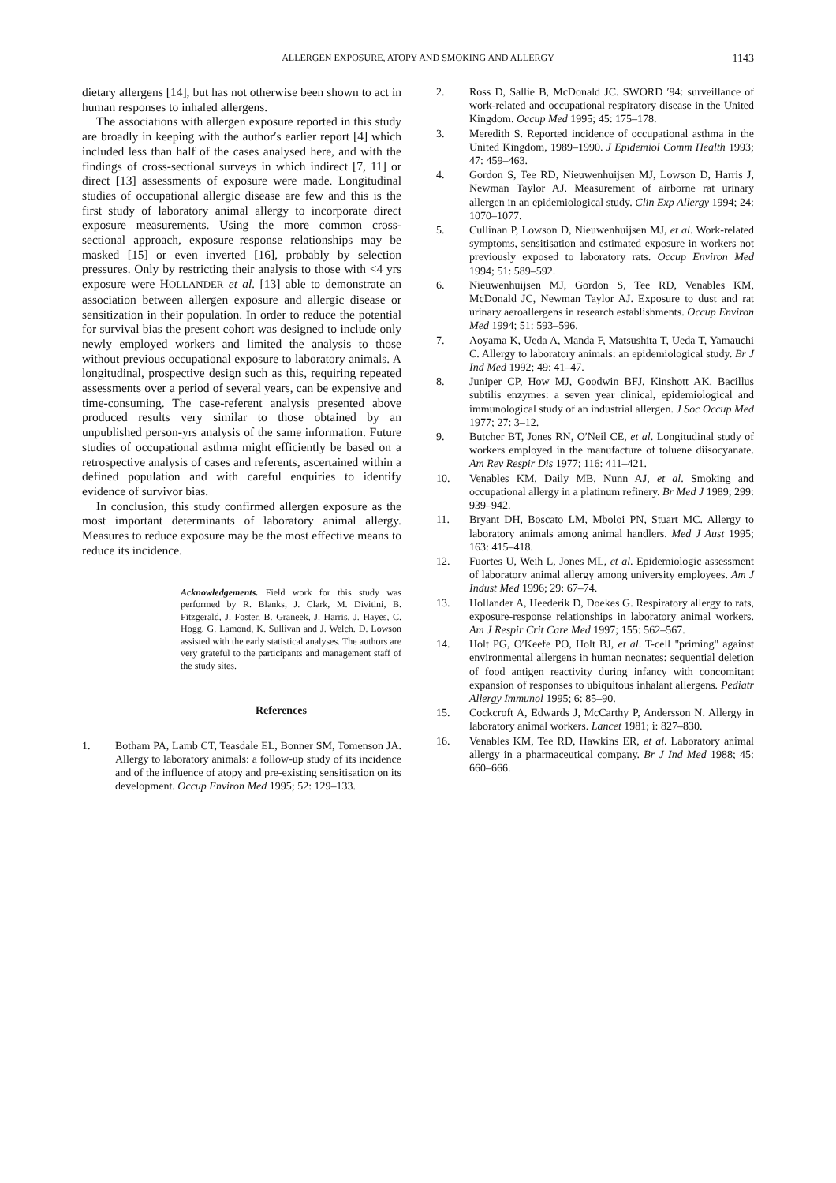ALLERGEN EXPOSURE, ATOPY AND SMOKING AND ALLERGY
1143
dietary allergens [14], but has not otherwise been shown to act in human responses to inhaled allergens.
The associations with allergen exposure reported in this study are broadly in keeping with the author′s earlier report [4] which included less than half of the cases analysed here, and with the findings of cross-sectional surveys in which indirect [7, 11] or direct [13] assessments of exposure were made. Longitudinal studies of occupational allergic disease are few and this is the first study of laboratory animal allergy to incorporate direct exposure measurements. Using the more common cross-sectional approach, exposure–response relationships may be masked [15] or even inverted [16], probably by selection pressures. Only by restricting their analysis to those with <4 yrs exposure were HOLLANDER et al. [13] able to demonstrate an association between allergen exposure and allergic disease or sensitization in their population. In order to reduce the potential for survival bias the present cohort was designed to include only newly employed workers and limited the analysis to those without previous occupational exposure to laboratory animals. A longitudinal, prospective design such as this, requiring repeated assessments over a period of several years, can be expensive and time-consuming. The case-referent analysis presented above produced results very similar to those obtained by an unpublished person-yrs analysis of the same information. Future studies of occupational asthma might efficiently be based on a retrospective analysis of cases and referents, ascertained within a defined population and with careful enquiries to identify evidence of survivor bias.
In conclusion, this study confirmed allergen exposure as the most important determinants of laboratory animal allergy. Measures to reduce exposure may be the most effective means to reduce its incidence.
Acknowledgements. Field work for this study was performed by R. Blanks, J. Clark, M. Divitini, B. Fitzgerald, J. Foster, B. Graneek, J. Harris, J. Hayes, C. Hogg, G. Lamond, K. Sullivan and J. Welch. D. Lowson assisted with the early statistical analyses. The authors are very grateful to the participants and management staff of the study sites.
References
1. Botham PA, Lamb CT, Teasdale EL, Bonner SM, Tomenson JA. Allergy to laboratory animals: a follow-up study of its incidence and of the influence of atopy and pre-existing sensitisation on its development. Occup Environ Med 1995; 52: 129–133.
2. Ross D, Sallie B, McDonald JC. SWORD ′94: surveillance of work-related and occupational respiratory disease in the United Kingdom. Occup Med 1995; 45: 175–178.
3. Meredith S. Reported incidence of occupational asthma in the United Kingdom, 1989–1990. J Epidemiol Comm Health 1993; 47: 459–463.
4. Gordon S, Tee RD, Nieuwenhuijsen MJ, Lowson D, Harris J, Newman Taylor AJ. Measurement of airborne rat urinary allergen in an epidemiological study. Clin Exp Allergy 1994; 24: 1070–1077.
5. Cullinan P, Lowson D, Nieuwenhuijsen MJ, et al. Work-related symptoms, sensitisation and estimated exposure in workers not previously exposed to laboratory rats. Occup Environ Med 1994; 51: 589–592.
6. Nieuwenhuijsen MJ, Gordon S, Tee RD, Venables KM, McDonald JC, Newman Taylor AJ. Exposure to dust and rat urinary aeroallergens in research establishments. Occup Environ Med 1994; 51: 593–596.
7. Aoyama K, Ueda A, Manda F, Matsushita T, Ueda T, Yamauchi C. Allergy to laboratory animals: an epidemiological study. Br J Ind Med 1992; 49: 41–47.
8. Juniper CP, How MJ, Goodwin BFJ, Kinshott AK. Bacillus subtilis enzymes: a seven year clinical, epidemiological and immunological study of an industrial allergen. J Soc Occup Med 1977; 27: 3–12.
9. Butcher BT, Jones RN, O′Neil CE, et al. Longitudinal study of workers employed in the manufacture of toluene diisocyanate. Am Rev Respir Dis 1977; 116: 411–421.
10. Venables KM, Daily MB, Nunn AJ, et al. Smoking and occupational allergy in a platinum refinery. Br Med J 1989; 299: 939–942.
11. Bryant DH, Boscato LM, Mboloi PN, Stuart MC. Allergy to laboratory animals among animal handlers. Med J Aust 1995; 163: 415–418.
12. Fuortes U, Weih L, Jones ML, et al. Epidemiologic assessment of laboratory animal allergy among university employees. Am J Indust Med 1996; 29: 67–74.
13. Hollander A, Heederik D, Doekes G. Respiratory allergy to rats, exposure-response relationships in laboratory animal workers. Am J Respir Crit Care Med 1997; 155: 562–567.
14. Holt PG, O′Keefe PO, Holt BJ, et al. T-cell "priming" against environmental allergens in human neonates: sequential deletion of food antigen reactivity during infancy with concomitant expansion of responses to ubiquitous inhalant allergens. Pediatr Allergy Immunol 1995; 6: 85–90.
15. Cockcroft A, Edwards J, McCarthy P, Andersson N. Allergy in laboratory animal workers. Lancet 1981; i: 827–830.
16. Venables KM, Tee RD, Hawkins ER, et al. Laboratory animal allergy in a pharmaceutical company. Br J Ind Med 1988; 45: 660–666.